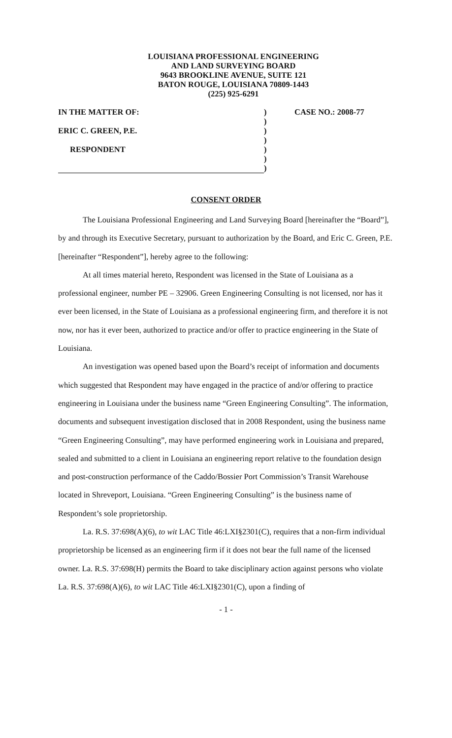LOUISIANA PROFESSIONAL ENGINEERING
AND LAND SURVEYING BOARD
9643 BROOKLINE AVENUE, SUITE 121
BATON ROUGE, LOUISIANA 70809-1443
(225) 925-6291
| IN THE MATTER OF: ERIC C. GREEN, P.E. RESPONDENT | ) ) ) ) ) ) ) | CASE NO.: 2008-77 |
CONSENT ORDER
The Louisiana Professional Engineering and Land Surveying Board [hereinafter the “Board”], by and through its Executive Secretary, pursuant to authorization by the Board, and Eric C. Green, P.E. [hereinafter “Respondent”], hereby agree to the following:
At all times material hereto, Respondent was licensed in the State of Louisiana as a professional engineer, number PE – 32906. Green Engineering Consulting is not licensed, nor has it ever been licensed, in the State of Louisiana as a professional engineering firm, and therefore it is not now, nor has it ever been, authorized to practice and/or offer to practice engineering in the State of Louisiana.
An investigation was opened based upon the Board’s receipt of information and documents which suggested that Respondent may have engaged in the practice of and/or offering to practice engineering in Louisiana under the business name “Green Engineering Consulting”. The information, documents and subsequent investigation disclosed that in 2008 Respondent, using the business name “Green Engineering Consulting”, may have performed engineering work in Louisiana and prepared, sealed and submitted to a client in Louisiana an engineering report relative to the foundation design and post-construction performance of the Caddo/Bossier Port Commission’s Transit Warehouse located in Shreveport, Louisiana. “Green Engineering Consulting” is the business name of Respondent’s sole proprietorship.
La. R.S. 37:698(A)(6), to wit LAC Title 46:LXI§2301(C), requires that a non-firm individual proprietorship be licensed as an engineering firm if it does not bear the full name of the licensed owner. La. R.S. 37:698(H) permits the Board to take disciplinary action against persons who violate La. R.S. 37:698(A)(6), to wit LAC Title 46:LXI§2301(C), upon a finding of
- 1 -